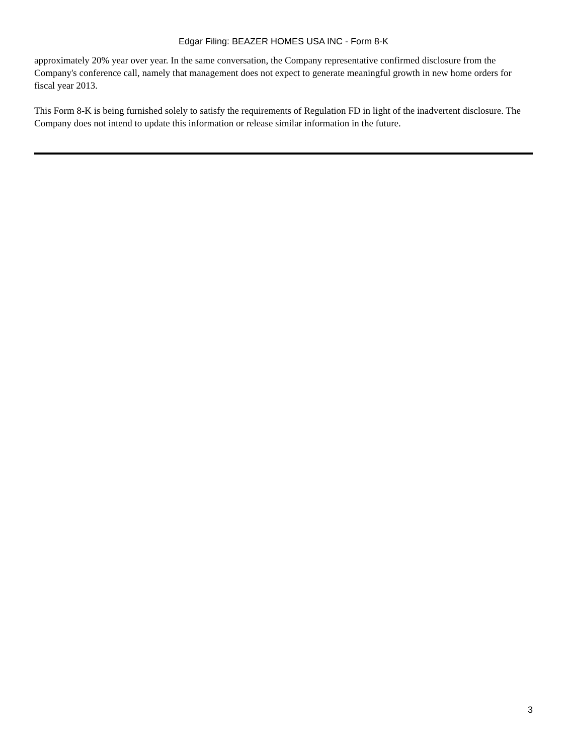Edgar Filing: BEAZER HOMES USA INC - Form 8-K
approximately 20% year over year. In the same conversation, the Company representative confirmed disclosure from the Company's conference call, namely that management does not expect to generate meaningful growth in new home orders for fiscal year 2013.
This Form 8-K is being furnished solely to satisfy the requirements of Regulation FD in light of the inadvertent disclosure. The Company does not intend to update this information or release similar information in the future.
3